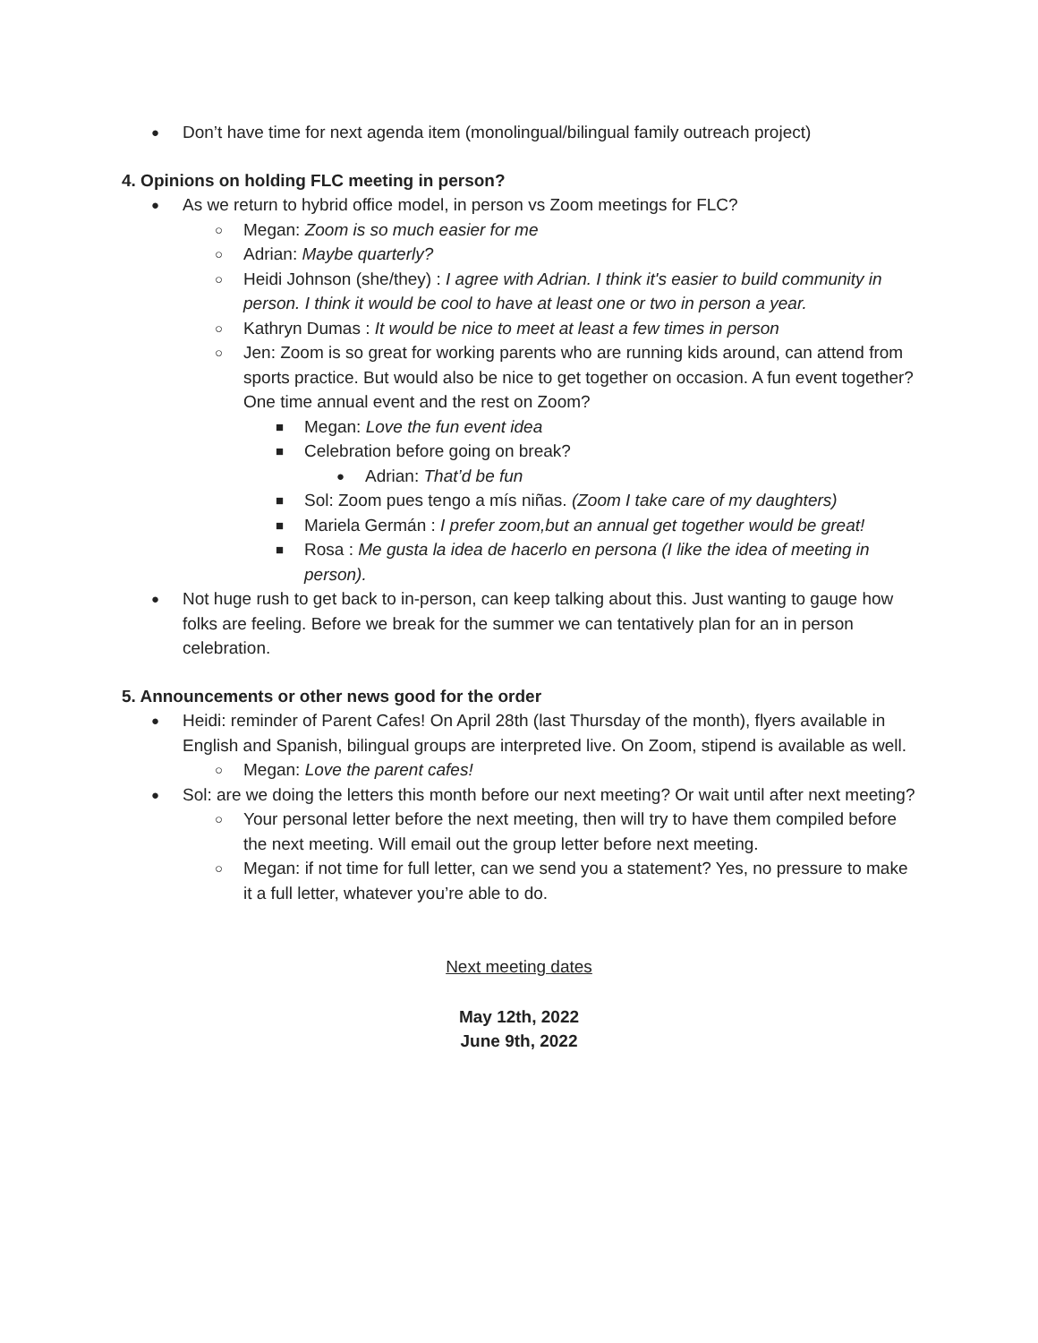● Don’t have time for next agenda item (monolingual/bilingual family outreach project)
4. Opinions on holding FLC meeting in person?
● As we return to hybrid office model, in person vs Zoom meetings for FLC?
○ Megan: Zoom is so much easier for me
○ Adrian: Maybe quarterly?
○ Heidi Johnson (she/they) : I agree with Adrian. I think it's easier to build community in person. I think it would be cool to have at least one or two in person a year.
○ Kathryn Dumas : It would be nice to meet at least a few times in person
○ Jen: Zoom is so great for working parents who are running kids around, can attend from sports practice. But would also be nice to get together on occasion. A fun event together? One time annual event and the rest on Zoom?
■ Megan: Love the fun event idea
■ Celebration before going on break?
● Adrian: That’d be fun
■ Sol: Zoom pues tengo a mís niñas. (Zoom I take care of my daughters)
■ Mariela Germán : I prefer zoom,but an annual get together would be great!
■ Rosa : Me gusta la idea de hacerlo en persona (I like the idea of meeting in person).
● Not huge rush to get back to in-person, can keep talking about this. Just wanting to gauge how folks are feeling. Before we break for the summer we can tentatively plan for an in person celebration.
5. Announcements or other news good for the order
● Heidi: reminder of Parent Cafes! On April 28th (last Thursday of the month), flyers available in English and Spanish, bilingual groups are interpreted live. On Zoom, stipend is available as well.
○ Megan: Love the parent cafes!
● Sol: are we doing the letters this month before our next meeting? Or wait until after next meeting?
○ Your personal letter before the next meeting, then will try to have them compiled before the next meeting. Will email out the group letter before next meeting.
○ Megan: if not time for full letter, can we send you a statement? Yes, no pressure to make it a full letter, whatever you’re able to do.
Next meeting dates
May 12th, 2022
June 9th, 2022